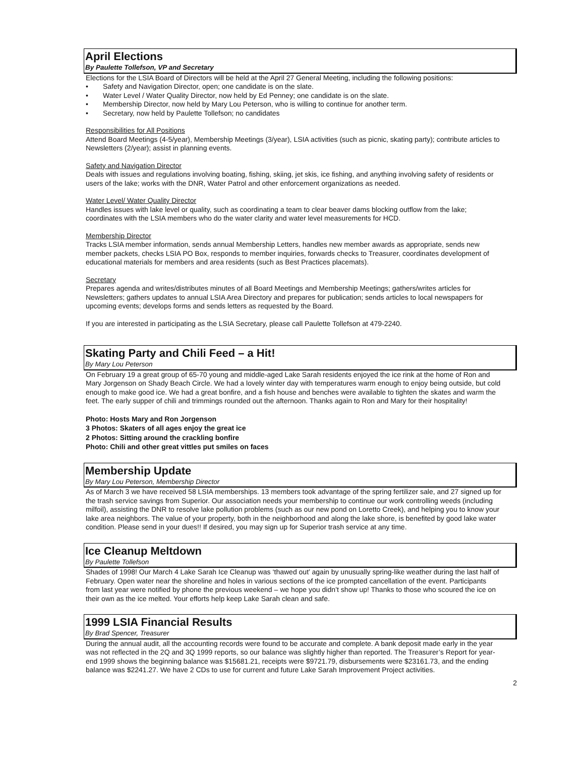April Elections
By Paulette Tollefson, VP and Secretary
Elections for the LSIA Board of Directors will be held at the April 27 General Meeting, including the following positions:
• Safety and Navigation Director, open; one candidate is on the slate.
• Water Level / Water Quality Director, now held by Ed Penney; one candidate is on the slate.
• Membership Director, now held by Mary Lou Peterson, who is willing to continue for another term.
• Secretary, now held by Paulette Tollefson; no candidates
Responsibilities for All Positions
Attend Board Meetings (4-5/year), Membership Meetings (3/year), LSIA activities (such as picnic, skating party); contribute articles to Newsletters (2/year); assist in planning events.
Safety and Navigation Director
Deals with issues and regulations involving boating, fishing, skiing, jet skis, ice fishing, and anything involving safety of residents or users of the lake; works with the DNR, Water Patrol and other enforcement organizations as needed.
Water Level/ Water Quality Director
Handles issues with lake level or quality, such as coordinating a team to clear beaver dams blocking outflow from the lake; coordinates with the LSIA members who do the water clarity and water level measurements for HCD.
Membership Director
Tracks LSIA member information, sends annual Membership Letters, handles new member awards as appropriate, sends new member packets, checks LSIA PO Box, responds to member inquiries, forwards checks to Treasurer, coordinates development of educational materials for members and area residents (such as Best Practices placemats).
Secretary
Prepares agenda and writes/distributes minutes of all Board Meetings and Membership Meetings; gathers/writes articles for Newsletters; gathers updates to annual LSIA Area Directory and prepares for publication; sends articles to local newspapers for upcoming events; develops forms and sends letters as requested by the Board.
If you are interested in participating as the LSIA Secretary, please call Paulette Tollefson at 479-2240.
Skating Party and Chili Feed – a Hit!
By Mary Lou Peterson
On February 19 a great group of 65-70 young and middle-aged Lake Sarah residents enjoyed the ice rink at the home of Ron and Mary Jorgenson on Shady Beach Circle. We had a lovely winter day with temperatures warm enough to enjoy being outside, but cold enough to make good ice. We had a great bonfire, and a fish house and benches were available to tighten the skates and warm the feet. The early supper of chili and trimmings rounded out the afternoon. Thanks again to Ron and Mary for their hospitality!
Photo: Hosts Mary and Ron Jorgenson
3 Photos: Skaters of all ages enjoy the great ice
2 Photos: Sitting around the crackling bonfire
Photo: Chili and other great vittles put smiles on faces
Membership Update
By Mary Lou Peterson, Membership Director
As of March 3 we have received 58 LSIA memberships. 13 members took advantage of the spring fertilizer sale, and 27 signed up for the trash service savings from Superior. Our association needs your membership to continue our work controlling weeds (including milfoil), assisting the DNR to resolve lake pollution problems (such as our new pond on Loretto Creek), and helping you to know your lake area neighbors. The value of your property, both in the neighborhood and along the lake shore, is benefited by good lake water condition. Please send in your dues!! If desired, you may sign up for Superior trash service at any time.
Ice Cleanup Meltdown
By Paulette Tollefson
Shades of 1998! Our March 4 Lake Sarah Ice Cleanup was ‘thawed out’ again by unusually spring-like weather during the last half of February. Open water near the shoreline and holes in various sections of the ice prompted cancellation of the event. Participants from last year were notified by phone the previous weekend – we hope you didn’t show up! Thanks to those who scoured the ice on their own as the ice melted. Your efforts help keep Lake Sarah clean and safe.
1999 LSIA Financial Results
By Brad Spencer, Treasurer
During the annual audit, all the accounting records were found to be accurate and complete. A bank deposit made early in the year was not reflected in the 2Q and 3Q 1999 reports, so our balance was slightly higher than reported. The Treasurer’s Report for year-end 1999 shows the beginning balance was $15681.21, receipts were $9721.79, disbursements were $23161.73, and the ending balance was $2241.27. We have 2 CDs to use for current and future Lake Sarah Improvement Project activities.
2